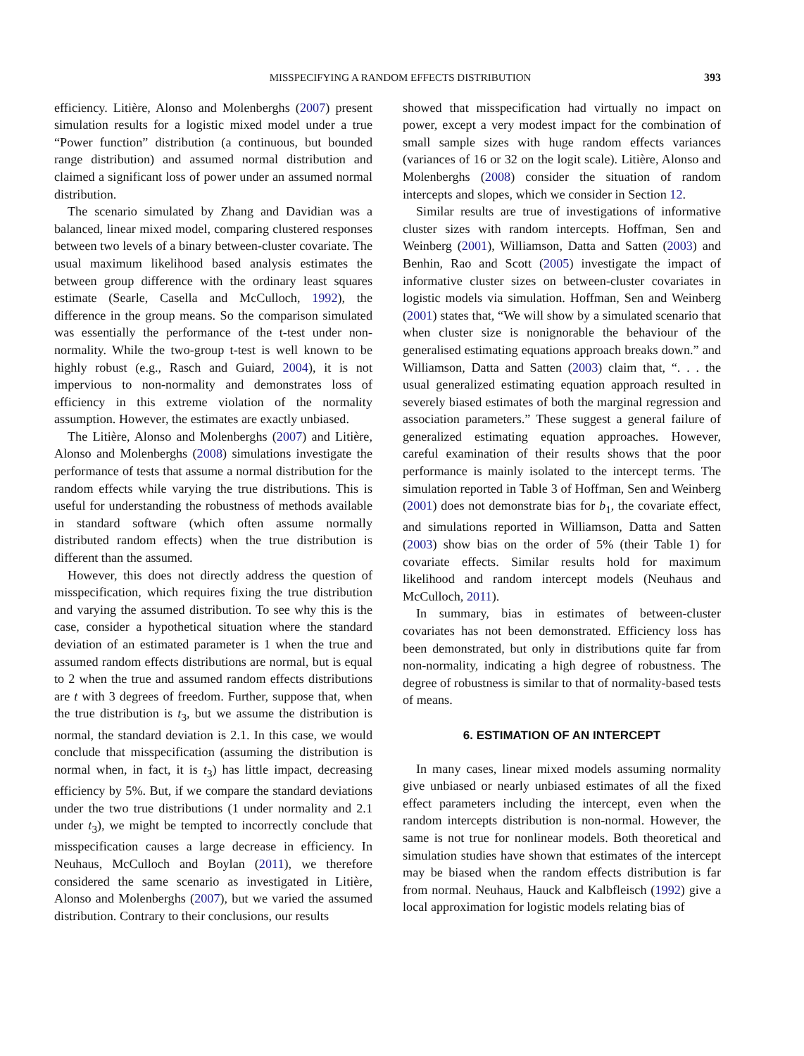MISSPECIFYING A RANDOM EFFECTS DISTRIBUTION 393
efficiency. Litière, Alonso and Molenberghs (2007) present simulation results for a logistic mixed model under a true “Power function” distribution (a continuous, but bounded range distribution) and assumed normal distribution and claimed a significant loss of power under an assumed normal distribution.
The scenario simulated by Zhang and Davidian was a balanced, linear mixed model, comparing clustered responses between two levels of a binary between-cluster covariate. The usual maximum likelihood based analysis estimates the between group difference with the ordinary least squares estimate (Searle, Casella and McCulloch, 1992), the difference in the group means. So the comparison simulated was essentially the performance of the t-test under non-normality. While the two-group t-test is well known to be highly robust (e.g., Rasch and Guiard, 2004), it is not impervious to non-normality and demonstrates loss of efficiency in this extreme violation of the normality assumption. However, the estimates are exactly unbiased.
The Litière, Alonso and Molenberghs (2007) and Litière, Alonso and Molenberghs (2008) simulations investigate the performance of tests that assume a normal distribution for the random effects while varying the true distributions. This is useful for understanding the robustness of methods available in standard software (which often assume normally distributed random effects) when the true distribution is different than the assumed.
However, this does not directly address the question of misspecification, which requires fixing the true distribution and varying the assumed distribution. To see why this is the case, consider a hypothetical situation where the standard deviation of an estimated parameter is 1 when the true and assumed random effects distributions are normal, but is equal to 2 when the true and assumed random effects distributions are t with 3 degrees of freedom. Further, suppose that, when the true distribution is t<sub>3</sub>, but we assume the distribution is normal, the standard deviation is 2.1. In this case, we would conclude that misspecification (assuming the distribution is normal when, in fact, it is t<sub>3</sub>) has little impact, decreasing efficiency by 5%. But, if we compare the standard deviations under the two true distributions (1 under normality and 2.1 under t<sub>3</sub>), we might be tempted to incorrectly conclude that misspecification causes a large decrease in efficiency. In Neuhaus, McCulloch and Boylan (2011), we therefore considered the same scenario as investigated in Litière, Alonso and Molenberghs (2007), but we varied the assumed distribution. Contrary to their conclusions, our results
showed that misspecification had virtually no impact on power, except a very modest impact for the combination of small sample sizes with huge random effects variances (variances of 16 or 32 on the logit scale). Litière, Alonso and Molenberghs (2008) consider the situation of random intercepts and slopes, which we consider in Section 12.
Similar results are true of investigations of informative cluster sizes with random intercepts. Hoffman, Sen and Weinberg (2001), Williamson, Datta and Satten (2003) and Benhin, Rao and Scott (2005) investigate the impact of informative cluster sizes on between-cluster covariates in logistic models via simulation. Hoffman, Sen and Weinberg (2001) states that, “We will show by a simulated scenario that when cluster size is nonignorable the behaviour of the generalised estimating equations approach breaks down.” and Williamson, Datta and Satten (2003) claim that, “. . . the usual generalized estimating equation approach resulted in severely biased estimates of both the marginal regression and association parameters.” These suggest a general failure of generalized estimating equation approaches. However, careful examination of their results shows that the poor performance is mainly isolated to the intercept terms. The simulation reported in Table 3 of Hoffman, Sen and Weinberg (2001) does not demonstrate bias for b<sub>1</sub>, the covariate effect, and simulations reported in Williamson, Datta and Satten (2003) show bias on the order of 5% (their Table 1) for covariate effects. Similar results hold for maximum likelihood and random intercept models (Neuhaus and McCulloch, 2011).
In summary, bias in estimates of between-cluster covariates has not been demonstrated. Efficiency loss has been demonstrated, but only in distributions quite far from non-normality, indicating a high degree of robustness. The degree of robustness is similar to that of normality-based tests of means.
6. ESTIMATION OF AN INTERCEPT
In many cases, linear mixed models assuming normality give unbiased or nearly unbiased estimates of all the fixed effect parameters including the intercept, even when the random intercepts distribution is non-normal. However, the same is not true for nonlinear models. Both theoretical and simulation studies have shown that estimates of the intercept may be biased when the random effects distribution is far from normal. Neuhaus, Hauck and Kalbfleisch (1992) give a local approximation for logistic models relating bias of